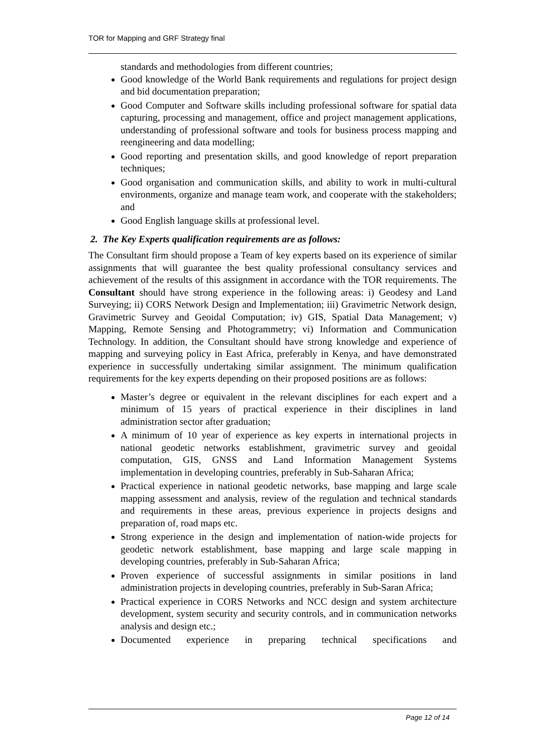TOR for Mapping and GRF Strategy final
standards and methodologies from different countries;
Good knowledge of the World Bank requirements and regulations for project design and bid documentation preparation;
Good Computer and Software skills including professional software for spatial data capturing, processing and management, office and project management applications, understanding of professional software and tools for business process mapping and reengineering and data modelling;
Good reporting and presentation skills, and good knowledge of report preparation techniques;
Good organisation and communication skills, and ability to work in multi-cultural environments, organize and manage team work, and cooperate with the stakeholders; and
Good English language skills at professional level.
2. The Key Experts qualification requirements are as follows:
The Consultant firm should propose a Team of key experts based on its experience of similar assignments that will guarantee the best quality professional consultancy services and achievement of the results of this assignment in accordance with the TOR requirements. The Consultant should have strong experience in the following areas: i) Geodesy and Land Surveying; ii) CORS Network Design and Implementation; iii) Gravimetric Network design, Gravimetric Survey and Geoidal Computation; iv) GIS, Spatial Data Management; v) Mapping, Remote Sensing and Photogrammetry; vi) Information and Communication Technology. In addition, the Consultant should have strong knowledge and experience of mapping and surveying policy in East Africa, preferably in Kenya, and have demonstrated experience in successfully undertaking similar assignment. The minimum qualification requirements for the key experts depending on their proposed positions are as follows:
Master’s degree or equivalent in the relevant disciplines for each expert and a minimum of 15 years of practical experience in their disciplines in land administration sector after graduation;
A minimum of 10 year of experience as key experts in international projects in national geodetic networks establishment, gravimetric survey and geoidal computation, GIS, GNSS and Land Information Management Systems implementation in developing countries, preferably in Sub-Saharan Africa;
Practical experience in national geodetic networks, base mapping and large scale mapping assessment and analysis, review of the regulation and technical standards and requirements in these areas, previous experience in projects designs and preparation of, road maps etc.
Strong experience in the design and implementation of nation-wide projects for geodetic network establishment, base mapping and large scale mapping in developing countries, preferably in Sub-Saharan Africa;
Proven experience of successful assignments in similar positions in land administration projects in developing countries, preferably in Sub-Saran Africa;
Practical experience in CORS Networks and NCC design and system architecture development, system security and security controls, and in communication networks analysis and design etc.;
Documented experience in preparing technical specifications and
Page 12 of 14